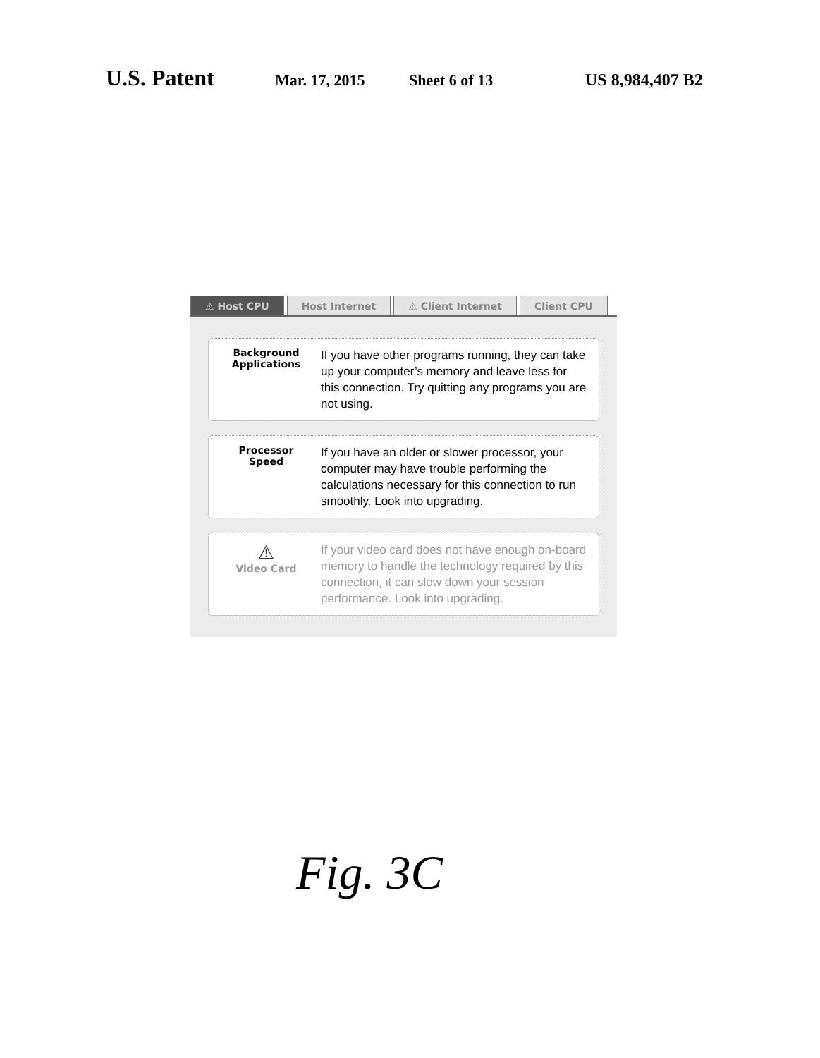U.S. Patent Mar. 17, 2015 Sheet 6 of 13 US 8,984,407 B2
⚠ Host CPU Host Internet ⚠ Client Internet Client CPU
Background
Applications
If you have other programs running, they can take up your computer’s memory and leave less for this connection. Try quitting any programs you are not using.
Processor
Speed
If you have an older or slower processor, your computer may have trouble performing the calculations necessary for this connection to run smoothly. Look into upgrading.
⚠
Video Card
If your video card does not have enough on-board memory to handle the technology required by this connection, it can slow down your session performance. Look into upgrading.
Fig. 3C